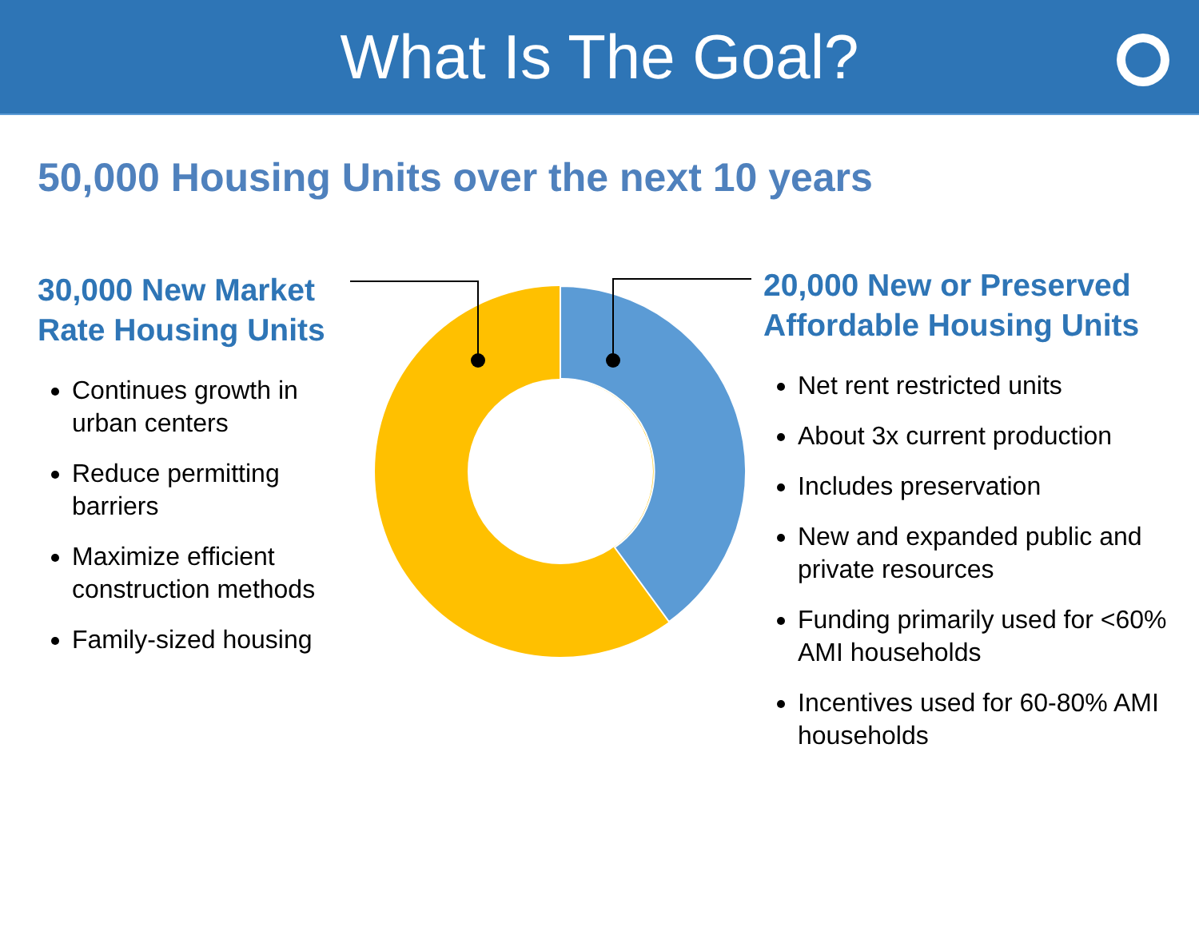What Is The Goal?
50,000 Housing Units over the next 10 years
30,000 New Market Rate Housing Units
Continues growth in urban centers
Reduce permitting barriers
Maximize efficient construction methods
Family-sized housing
20,000 New or Preserved Affordable Housing Units
Net rent restricted units
About 3x current production
Includes preservation
New and expanded public and private resources
Funding primarily used for <60% AMI households
Incentives used for 60-80% AMI households